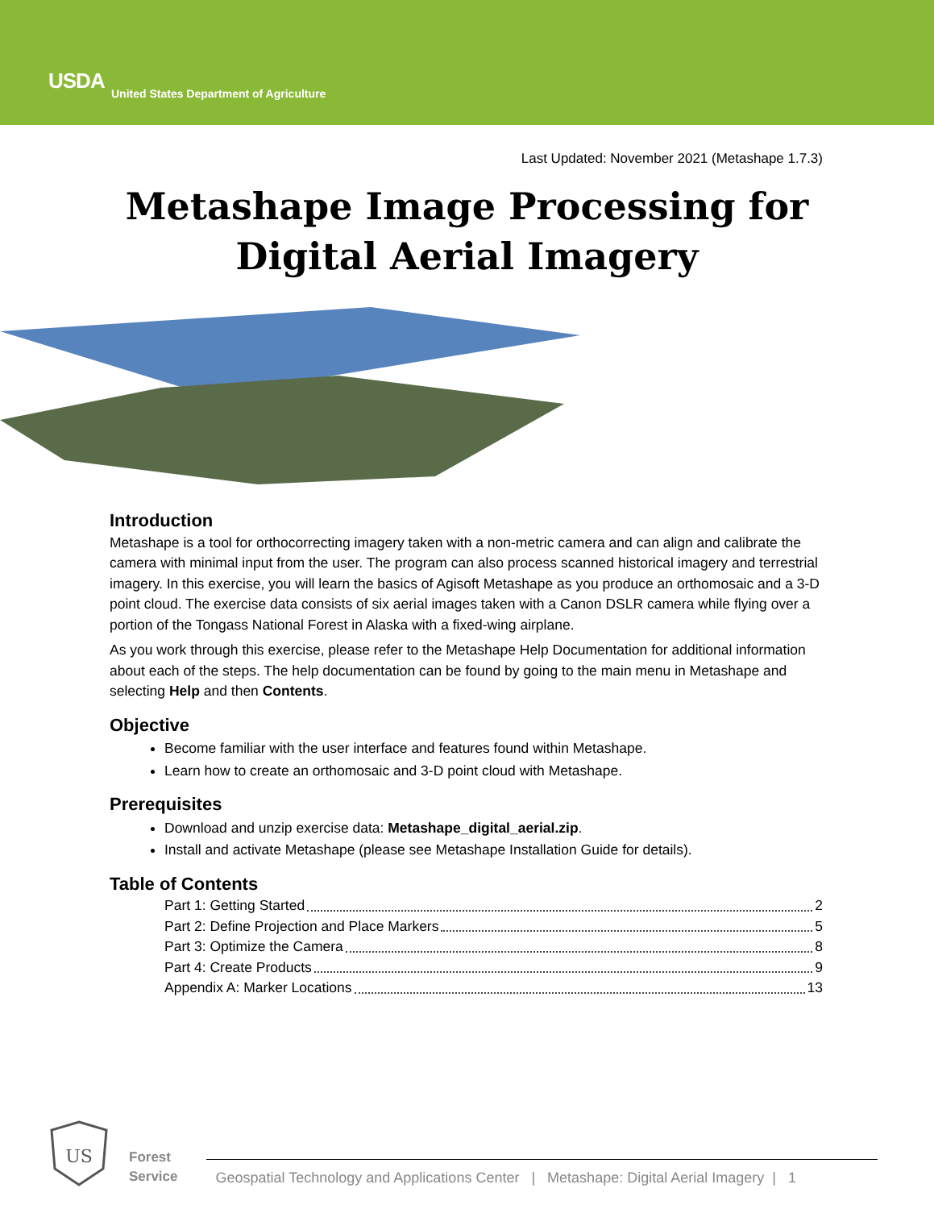USDA
United States Department of Agriculture
Last Updated: November 2021 (Metashape 1.7.3)
Metashape Image Processing for
Digital Aerial Imagery
Introduction
Metashape is a tool for orthocorrecting imagery taken with a non-metric camera and can align and calibrate the camera with minimal input from the user. The program can also process scanned historical imagery and terrestrial imagery. In this exercise, you will learn the basics of Agisoft Metashape as you produce an orthomosaic and a 3-D point cloud. The exercise data consists of six aerial images taken with a Canon DSLR camera while flying over a portion of the Tongass National Forest in Alaska with a fixed-wing airplane.
As you work through this exercise, please refer to the Metashape Help Documentation for additional information about each of the steps. The help documentation can be found by going to the main menu in Metashape and selecting Help and then Contents.
Objective
Become familiar with the user interface and features found within Metashape.
Learn how to create an orthomosaic and 3-D point cloud with Metashape.
Prerequisites
Download and unzip exercise data: Metashape_digital_aerial.zip.
Install and activate Metashape (please see Metashape Installation Guide for details).
Table of Contents
Part 1: Getting Started 2
Part 2: Define Projection and Place Markers 5
Part 3: Optimize the Camera 8
Part 4: Create Products 9
Appendix A: Marker Locations 13
US
Forest
Service
Geospatial Technology and Applications Center | Metashape: Digital Aerial Imagery | 1